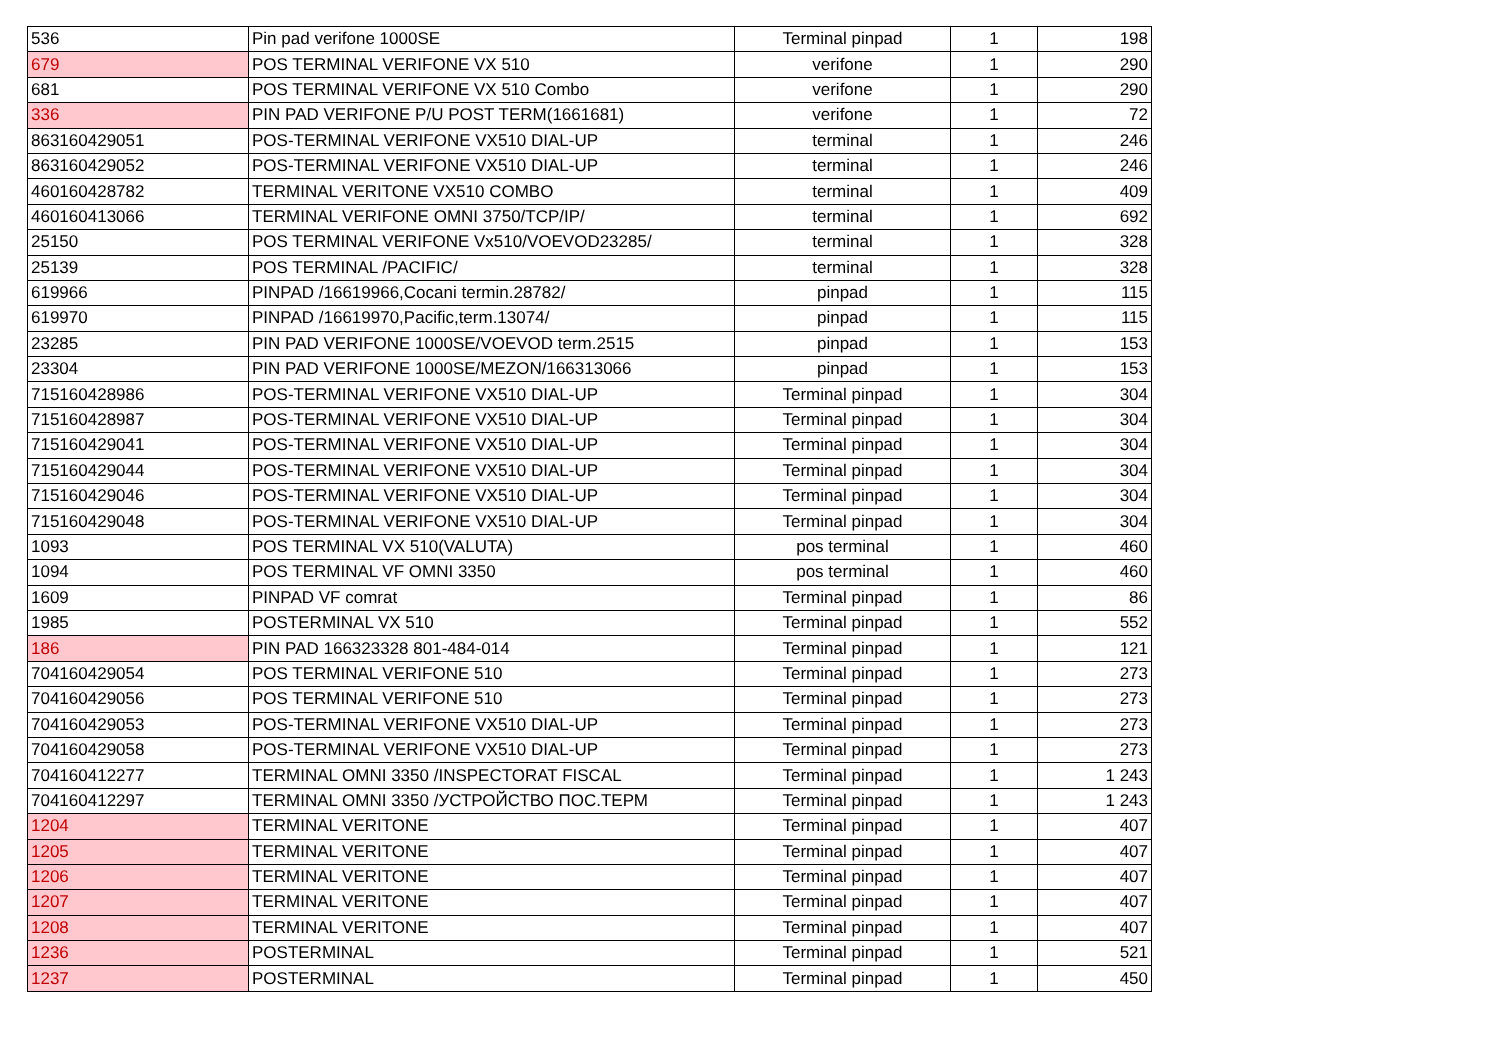| 536 | Pin pad verifone 1000SE | Terminal pinpad | 1 | 198 |
| 679 | POS TERMINAL VERIFONE VX 510 | verifone | 1 | 290 |
| 681 | POS TERMINAL VERIFONE VX 510 Combo | verifone | 1 | 290 |
| 336 | PIN PAD VERIFONE P/U POST TERM(1661681) | verifone | 1 | 72 |
| 863160429051 | POS-TERMINAL VERIFONE VX510 DIAL-UP | terminal | 1 | 246 |
| 863160429052 | POS-TERMINAL VERIFONE VX510 DIAL-UP | terminal | 1 | 246 |
| 460160428782 | TERMINAL VERITONE VX510 COMBO | terminal | 1 | 409 |
| 460160413066 | TERMINAL VERIFONE OMNI 3750/TCP/IP/ | terminal | 1 | 692 |
| 25150 | POS TERMINAL VERIFONE Vx510/VOEVOD23285/ | terminal | 1 | 328 |
| 25139 | POS TERMINAL /PACIFIC/ | terminal | 1 | 328 |
| 619966 | PINPAD /16619966,Cocani termin.28782/ | pinpad | 1 | 115 |
| 619970 | PINPAD /16619970,Pacific,term.13074/ | pinpad | 1 | 115 |
| 23285 | PIN PAD VERIFONE 1000SE/VOEVOD term.2515 | pinpad | 1 | 153 |
| 23304 | PIN PAD VERIFONE 1000SE/MEZON/166313066 | pinpad | 1 | 153 |
| 715160428986 | POS-TERMINAL VERIFONE VX510 DIAL-UP | Terminal pinpad | 1 | 304 |
| 715160428987 | POS-TERMINAL VERIFONE VX510 DIAL-UP | Terminal pinpad | 1 | 304 |
| 715160429041 | POS-TERMINAL VERIFONE VX510 DIAL-UP | Terminal pinpad | 1 | 304 |
| 715160429044 | POS-TERMINAL VERIFONE VX510 DIAL-UP | Terminal pinpad | 1 | 304 |
| 715160429046 | POS-TERMINAL VERIFONE VX510 DIAL-UP | Terminal pinpad | 1 | 304 |
| 715160429048 | POS-TERMINAL VERIFONE VX510 DIAL-UP | Terminal pinpad | 1 | 304 |
| 1093 | POS TERMINAL VX 510(VALUTA) | pos terminal | 1 | 460 |
| 1094 | POS TERMINAL VF OMNI 3350 | pos terminal | 1 | 460 |
| 1609 | PINPAD VF comrat | Terminal pinpad | 1 | 86 |
| 1985 | POSTERMINAL VX 510 | Terminal pinpad | 1 | 552 |
| 186 | PIN PAD 166323328 801-484-014 | Terminal pinpad | 1 | 121 |
| 704160429054 | POS TERMINAL VERIFONE 510 | Terminal pinpad | 1 | 273 |
| 704160429056 | POS TERMINAL VERIFONE 510 | Terminal pinpad | 1 | 273 |
| 704160429053 | POS-TERMINAL VERIFONE VX510 DIAL-UP | Terminal pinpad | 1 | 273 |
| 704160429058 | POS-TERMINAL VERIFONE VX510 DIAL-UP | Terminal pinpad | 1 | 273 |
| 704160412277 | TERMINAL OMNI 3350 /INSPECTORAT FISCAL | Terminal pinpad | 1 | 1 243 |
| 704160412297 | TERMINAL OMNI 3350 /УСТРОЙСТВО ПОС.ТЕРМ | Terminal pinpad | 1 | 1 243 |
| 1204 | TERMINAL VERITONE | Terminal pinpad | 1 | 407 |
| 1205 | TERMINAL VERITONE | Terminal pinpad | 1 | 407 |
| 1206 | TERMINAL VERITONE | Terminal pinpad | 1 | 407 |
| 1207 | TERMINAL VERITONE | Terminal pinpad | 1 | 407 |
| 1208 | TERMINAL VERITONE | Terminal pinpad | 1 | 407 |
| 1236 | POSTERMINAL | Terminal pinpad | 1 | 521 |
| 1237 | POSTERMINAL | Terminal pinpad | 1 | 450 |